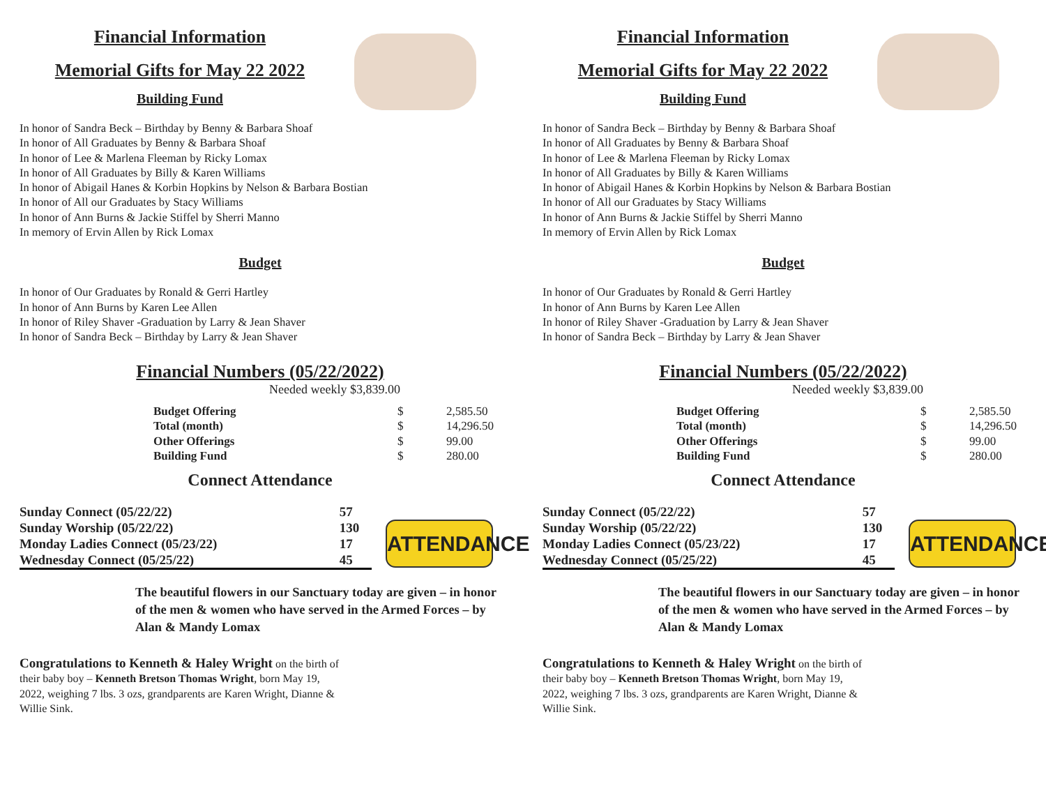Financial Information
Memorial Gifts for May 22 2022
Building Fund
In honor of Sandra Beck – Birthday by Benny & Barbara Shoaf
In honor of All Graduates by Benny & Barbara Shoaf
In honor of Lee & Marlena Fleeman by Ricky Lomax
In honor of All Graduates by Billy & Karen Williams
In honor of Abigail Hanes & Korbin Hopkins by Nelson & Barbara Bostian
In honor of All our Graduates by Stacy Williams
In honor of Ann Burns & Jackie Stiffel by Sherri Manno
In memory of Ervin Allen by Rick Lomax
Budget
In honor of Our Graduates by Ronald & Gerri Hartley
In honor of Ann Burns by Karen Lee Allen
In honor of Riley Shaver -Graduation by Larry & Jean Shaver
In honor of Sandra Beck – Birthday by Larry & Jean Shaver
Financial Numbers (05/22/2022)
Needed weekly $3,839.00
| Budget Offering | $ | 2,585.50 |
| Total (month) | $ | 14,296.50 |
| Other Offerings | $ | 99.00 |
| Building Fund | $ | 280.00 |
Connect Attendance
| Sunday Connect (05/22/22) | 57 |
| Sunday Worship (05/22/22) | 130 |
| Monday Ladies Connect (05/23/22) | 17 |
| Wednesday Connect (05/25/22) | 45 |
ATTENDANCE
The beautiful flowers in our Sanctuary today are given – in honor of the men & women who have served in the Armed Forces – by Alan & Mandy Lomax
Congratulations to Kenneth & Haley Wright on the birth of their baby boy – Kenneth Bretson Thomas Wright, born May 19, 2022, weighing 7 lbs. 3 ozs, grandparents are Karen Wright, Dianne & Willie Sink.
Financial Information
Memorial Gifts for May 22 2022
Building Fund
In honor of Sandra Beck – Birthday by Benny & Barbara Shoaf
In honor of All Graduates by Benny & Barbara Shoaf
In honor of Lee & Marlena Fleeman by Ricky Lomax
In honor of All Graduates by Billy & Karen Williams
In honor of Abigail Hanes & Korbin Hopkins by Nelson & Barbara Bostian
In honor of All our Graduates by Stacy Williams
In honor of Ann Burns & Jackie Stiffel by Sherri Manno
In memory of Ervin Allen by Rick Lomax
Budget
In honor of Our Graduates by Ronald & Gerri Hartley
In honor of Ann Burns by Karen Lee Allen
In honor of Riley Shaver -Graduation by Larry & Jean Shaver
In honor of Sandra Beck – Birthday by Larry & Jean Shaver
Financial Numbers (05/22/2022)
Needed weekly $3,839.00
| Budget Offering | $ | 2,585.50 |
| Total (month) | $ | 14,296.50 |
| Other Offerings | $ | 99.00 |
| Building Fund | $ | 280.00 |
Connect Attendance
| Sunday Connect (05/22/22) | 57 |
| Sunday Worship (05/22/22) | 130 |
| Monday Ladies Connect (05/23/22) | 17 |
| Wednesday Connect (05/25/22) | 45 |
ATTENDANCE
The beautiful flowers in our Sanctuary today are given – in honor of the men & women who have served in the Armed Forces – by Alan & Mandy Lomax
Congratulations to Kenneth & Haley Wright on the birth of their baby boy – Kenneth Bretson Thomas Wright, born May 19, 2022, weighing 7 lbs. 3 ozs, grandparents are Karen Wright, Dianne & Willie Sink.